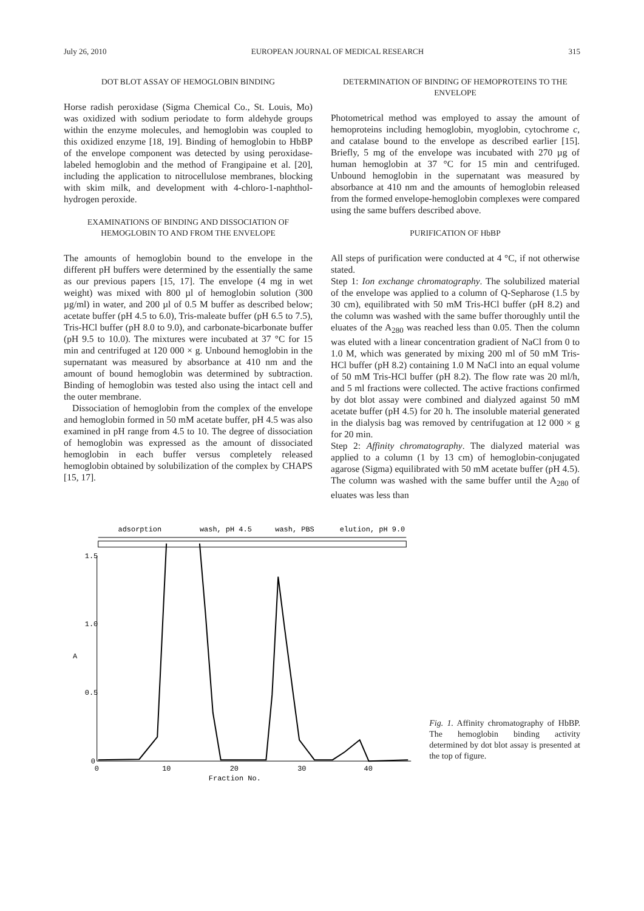July 26, 2010 EUROPEAN JOURNAL OF MEDICAL RESEARCH 315
DOT BLOT ASSAY OF HEMOGLOBIN BINDING
Horse radish peroxidase (Sigma Chemical Co., St. Louis, Mo) was oxidized with sodium periodate to form aldehyde groups within the enzyme molecules, and hemoglobin was coupled to this oxidized enzyme [18, 19]. Binding of hemoglobin to HbBP of the envelope component was detected by using peroxidase-labeled hemoglobin and the method of Frangipaine et al. [20], including the application to nitrocellulose membranes, blocking with skim milk, and development with 4-chloro-1-naphthol-hydrogen peroxide.
EXAMINATIONS OF BINDING AND DISSOCIATION OF HEMOGLOBIN TO AND FROM THE ENVELOPE
The amounts of hemoglobin bound to the envelope in the different pH buffers were determined by the essentially the same as our previous papers [15, 17]. The envelope (4 mg in wet weight) was mixed with 800 µl of hemoglobin solution (300 µg/ml) in water, and 200 µl of 0.5 M buffer as described below; acetate buffer (pH 4.5 to 6.0), Tris-maleate buffer (pH 6.5 to 7.5), Tris-HCl buffer (pH 8.0 to 9.0), and carbonate-bicarbonate buffer (pH 9.5 to 10.0). The mixtures were incubated at 37 °C for 15 min and centrifuged at 120 000 × g. Unbound hemoglobin in the supernatant was measured by absorbance at 410 nm and the amount of bound hemoglobin was determined by subtraction. Binding of hemoglobin was tested also using the intact cell and the outer membrane.
Dissociation of hemoglobin from the complex of the envelope and hemoglobin formed in 50 mM acetate buffer, pH 4.5 was also examined in pH range from 4.5 to 10. The degree of dissociation of hemoglobin was expressed as the amount of dissociated hemoglobin in each buffer versus completely released hemoglobin obtained by solubilization of the complex by CHAPS [15, 17].
DETERMINATION OF BINDING OF HEMOPROTEINS TO THE ENVELOPE
Photometrical method was employed to assay the amount of hemoproteins including hemoglobin, myoglobin, cytochrome c, and catalase bound to the envelope as described earlier [15]. Briefly, 5 mg of the envelope was incubated with 270 µg of human hemoglobin at 37 °C for 15 min and centrifuged. Unbound hemoglobin in the supernatant was measured by absorbance at 410 nm and the amounts of hemoglobin released from the formed envelope-hemoglobin complexes were compared using the same buffers described above.
PURIFICATION OF HbBP
All steps of purification were conducted at 4 °C, if not otherwise stated.
Step 1: Ion exchange chromatography. The solubilized material of the envelope was applied to a column of Q-Sepharose (1.5 by 30 cm), equilibrated with 50 mM Tris-HCl buffer (pH 8.2) and the column was washed with the same buffer thoroughly until the eluates of the A<sub>280</sub> was reached less than 0.05. Then the column was eluted with a linear concentration gradient of NaCl from 0 to 1.0 M, which was generated by mixing 200 ml of 50 mM Tris-HCl buffer (pH 8.2) containing 1.0 M NaCl into an equal volume of 50 mM Tris-HCl buffer (pH 8.2). The flow rate was 20 ml/h, and 5 ml fractions were collected. The active fractions confirmed by dot blot assay were combined and dialyzed against 50 mM acetate buffer (pH 4.5) for 20 h. The insoluble material generated in the dialysis bag was removed by centrifugation at 12 000 × g for 20 min.
Step 2: Affinity chromatography. The dialyzed material was applied to a column (1 by 13 cm) of hemoglobin-conjugated agarose (Sigma) equilibrated with 50 mM acetate buffer (pH 4.5). The column was washed with the same buffer until the A<sub>280</sub> of eluates was less than
adsorption
wash, pH 4.5
wash, PBS
elution, pH 9.0
1.5
1.0
0.5
0
0
10
20
30
40
A
Fraction No.
Fig. 1. Affinity chromatography of HbBP. The hemoglobin binding activity determined by dot blot assay is presented at the top of figure.